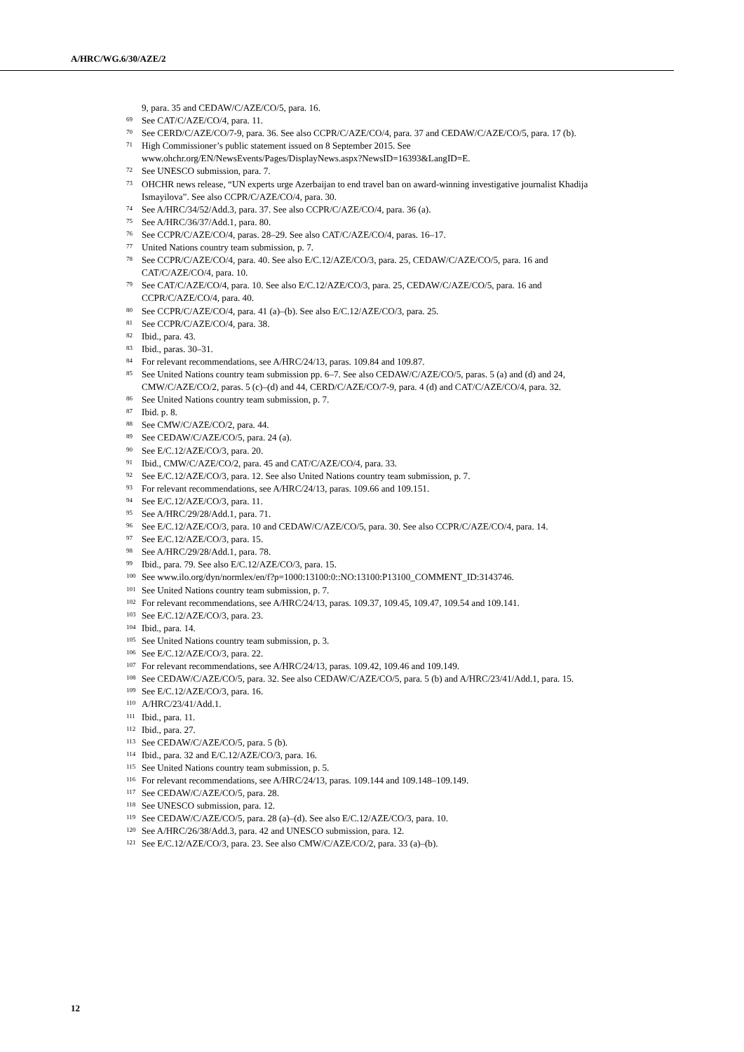A/HRC/WG.6/30/AZE/2
9, para. 35 and CEDAW/C/AZE/CO/5, para. 16.
<sup>69</sup> See CAT/C/AZE/CO/4, para. 11.
<sup>70</sup> See CERD/C/AZE/CO/7-9, para. 36. See also CCPR/C/AZE/CO/4, para. 37 and CEDAW/C/AZE/CO/5, para. 17 (b).
<sup>71</sup> High Commissioner’s public statement issued on 8 September 2015. See www.ohchr.org/EN/NewsEvents/Pages/DisplayNews.aspx?NewsID=16393&LangID=E.
<sup>72</sup> See UNESCO submission, para. 7.
<sup>73</sup> OHCHR news release, “UN experts urge Azerbaijan to end travel ban on award-winning investigative journalist Khadija Ismayilova”. See also CCPR/C/AZE/CO/4, para. 30.
<sup>74</sup> See A/HRC/34/52/Add.3, para. 37. See also CCPR/C/AZE/CO/4, para. 36 (a).
<sup>75</sup> See A/HRC/36/37/Add.1, para. 80.
<sup>76</sup> See CCPR/C/AZE/CO/4, paras. 28–29. See also CAT/C/AZE/CO/4, paras. 16–17.
<sup>77</sup> United Nations country team submission, p. 7.
<sup>78</sup> See CCPR/C/AZE/CO/4, para. 40. See also E/C.12/AZE/CO/3, para. 25, CEDAW/C/AZE/CO/5, para. 16 and CAT/C/AZE/CO/4, para. 10.
<sup>79</sup> See CAT/C/AZE/CO/4, para. 10. See also E/C.12/AZE/CO/3, para. 25, CEDAW/C/AZE/CO/5, para. 16 and CCPR/C/AZE/CO/4, para. 40.
<sup>80</sup> See CCPR/C/AZE/CO/4, para. 41 (a)–(b). See also E/C.12/AZE/CO/3, para. 25.
<sup>81</sup> See CCPR/C/AZE/CO/4, para. 38.
<sup>82</sup> Ibid., para. 43.
<sup>83</sup> Ibid., paras. 30–31.
<sup>84</sup> For relevant recommendations, see A/HRC/24/13, paras. 109.84 and 109.87.
<sup>85</sup> See United Nations country team submission pp. 6–7. See also CEDAW/C/AZE/CO/5, paras. 5 (a) and (d) and 24, CMW/C/AZE/CO/2, paras. 5 (c)–(d) and 44, CERD/C/AZE/CO/7-9, para. 4 (d) and CAT/C/AZE/CO/4, para. 32.
<sup>86</sup> See United Nations country team submission, p. 7.
<sup>87</sup> Ibid. p. 8.
<sup>88</sup> See CMW/C/AZE/CO/2, para. 44.
<sup>89</sup> See CEDAW/C/AZE/CO/5, para. 24 (a).
<sup>90</sup> See E/C.12/AZE/CO/3, para. 20.
<sup>91</sup> Ibid., CMW/C/AZE/CO/2, para. 45 and CAT/C/AZE/CO/4, para. 33.
<sup>92</sup> See E/C.12/AZE/CO/3, para. 12. See also United Nations country team submission, p. 7.
<sup>93</sup> For relevant recommendations, see A/HRC/24/13, paras. 109.66 and 109.151.
<sup>94</sup> See E/C.12/AZE/CO/3, para. 11.
<sup>95</sup> See A/HRC/29/28/Add.1, para. 71.
<sup>96</sup> See E/C.12/AZE/CO/3, para. 10 and CEDAW/C/AZE/CO/5, para. 30. See also CCPR/C/AZE/CO/4, para. 14.
<sup>97</sup> See E/C.12/AZE/CO/3, para. 15.
<sup>98</sup> See A/HRC/29/28/Add.1, para. 78.
<sup>99</sup> Ibid., para. 79. See also E/C.12/AZE/CO/3, para. 15.
<sup>100</sup> See www.ilo.org/dyn/normlex/en/f?p=1000:13100:0::NO:13100:P13100_COMMENT_ID:3143746.
<sup>101</sup> See United Nations country team submission, p. 7.
<sup>102</sup> For relevant recommendations, see A/HRC/24/13, paras. 109.37, 109.45, 109.47, 109.54 and 109.141.
<sup>103</sup> See E/C.12/AZE/CO/3, para. 23.
<sup>104</sup> Ibid., para. 14.
<sup>105</sup> See United Nations country team submission, p. 3.
<sup>106</sup> See E/C.12/AZE/CO/3, para. 22.
<sup>107</sup> For relevant recommendations, see A/HRC/24/13, paras. 109.42, 109.46 and 109.149.
<sup>108</sup> See CEDAW/C/AZE/CO/5, para. 32. See also CEDAW/C/AZE/CO/5, para. 5 (b) and A/HRC/23/41/Add.1, para. 15.
<sup>109</sup> See E/C.12/AZE/CO/3, para. 16.
<sup>110</sup> A/HRC/23/41/Add.1.
<sup>111</sup> Ibid., para. 11.
<sup>112</sup> Ibid., para. 27.
<sup>113</sup> See CEDAW/C/AZE/CO/5, para. 5 (b).
<sup>114</sup> Ibid., para. 32 and E/C.12/AZE/CO/3, para. 16.
<sup>115</sup> See United Nations country team submission, p. 5.
<sup>116</sup> For relevant recommendations, see A/HRC/24/13, paras. 109.144 and 109.148–109.149.
<sup>117</sup> See CEDAW/C/AZE/CO/5, para. 28.
<sup>118</sup> See UNESCO submission, para. 12.
<sup>119</sup> See CEDAW/C/AZE/CO/5, para. 28 (a)–(d). See also E/C.12/AZE/CO/3, para. 10.
<sup>120</sup> See A/HRC/26/38/Add.3, para. 42 and UNESCO submission, para. 12.
<sup>121</sup> See E/C.12/AZE/CO/3, para. 23. See also CMW/C/AZE/CO/2, para. 33 (a)–(b).
12